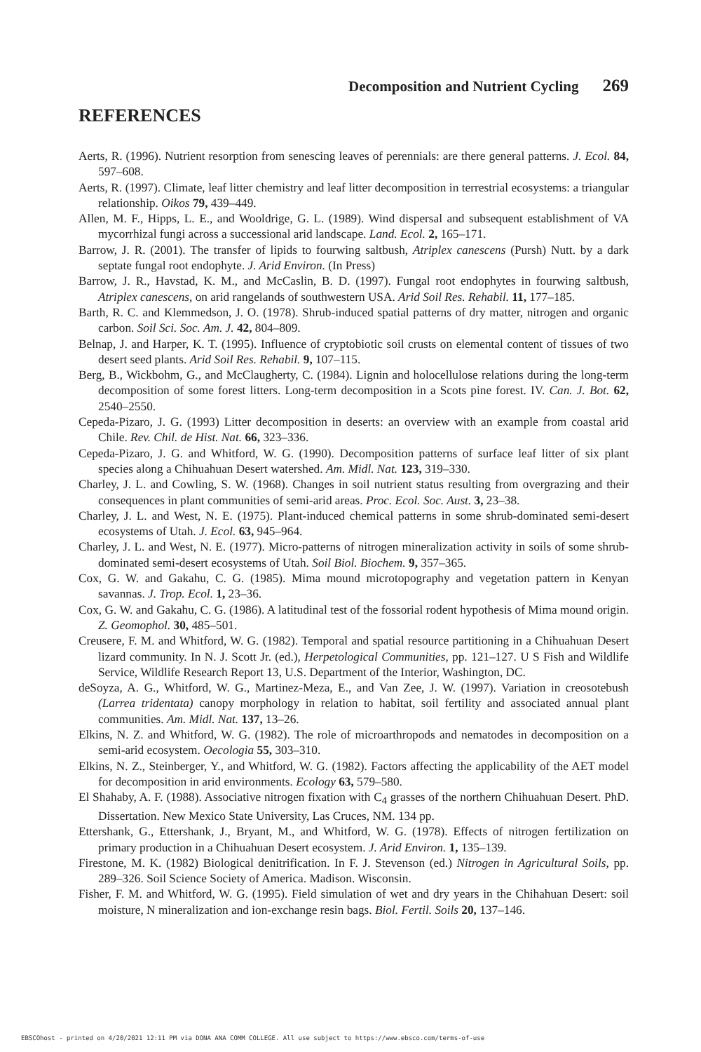Decomposition and Nutrient Cycling 269
REFERENCES
Aerts, R. (1996). Nutrient resorption from senescing leaves of perennials: are there general patterns. J. Ecol. 84, 597–608.
Aerts, R. (1997). Climate, leaf litter chemistry and leaf litter decomposition in terrestrial ecosystems: a triangular relationship. Oikos 79, 439–449.
Allen, M. F., Hipps, L. E., and Wooldrige, G. L. (1989). Wind dispersal and subsequent establishment of VA mycorrhizal fungi across a successional arid landscape. Land. Ecol. 2, 165–171.
Barrow, J. R. (2001). The transfer of lipids to fourwing saltbush, Atriplex canescens (Pursh) Nutt. by a dark septate fungal root endophyte. J. Arid Environ. (In Press)
Barrow, J. R., Havstad, K. M., and McCaslin, B. D. (1997). Fungal root endophytes in fourwing saltbush, Atriplex canescens, on arid rangelands of southwestern USA. Arid Soil Res. Rehabil. 11, 177–185.
Barth, R. C. and Klemmedson, J. O. (1978). Shrub-induced spatial patterns of dry matter, nitrogen and organic carbon. Soil Sci. Soc. Am. J. 42, 804–809.
Belnap, J. and Harper, K. T. (1995). Influence of cryptobiotic soil crusts on elemental content of tissues of two desert seed plants. Arid Soil Res. Rehabil. 9, 107–115.
Berg, B., Wickbohm, G., and McClaugherty, C. (1984). Lignin and holocellulose relations during the long-term decomposition of some forest litters. Long-term decomposition in a Scots pine forest. IV. Can. J. Bot. 62, 2540–2550.
Cepeda-Pizaro, J. G. (1993) Litter decomposition in deserts: an overview with an example from coastal arid Chile. Rev. Chil. de Hist. Nat. 66, 323–336.
Cepeda-Pizaro, J. G. and Whitford, W. G. (1990). Decomposition patterns of surface leaf litter of six plant species along a Chihuahuan Desert watershed. Am. Midl. Nat. 123, 319–330.
Charley, J. L. and Cowling, S. W. (1968). Changes in soil nutrient status resulting from overgrazing and their consequences in plant communities of semi-arid areas. Proc. Ecol. Soc. Aust. 3, 23–38.
Charley, J. L. and West, N. E. (1975). Plant-induced chemical patterns in some shrub-dominated semi-desert ecosystems of Utah. J. Ecol. 63, 945–964.
Charley, J. L. and West, N. E. (1977). Micro-patterns of nitrogen mineralization activity in soils of some shrub-dominated semi-desert ecosystems of Utah. Soil Biol. Biochem. 9, 357–365.
Cox, G. W. and Gakahu, C. G. (1985). Mima mound microtopography and vegetation pattern in Kenyan savannas. J. Trop. Ecol. 1, 23–36.
Cox, G. W. and Gakahu, C. G. (1986). A latitudinal test of the fossorial rodent hypothesis of Mima mound origin. Z. Geomophol. 30, 485–501.
Creusere, F. M. and Whitford, W. G. (1982). Temporal and spatial resource partitioning in a Chihuahuan Desert lizard community. In N. J. Scott Jr. (ed.), Herpetological Communities, pp. 121–127. U S Fish and Wildlife Service, Wildlife Research Report 13, U.S. Department of the Interior, Washington, DC.
deSoyza, A. G., Whitford, W. G., Martinez-Meza, E., and Van Zee, J. W. (1997). Variation in creosotebush (Larrea tridentata) canopy morphology in relation to habitat, soil fertility and associated annual plant communities. Am. Midl. Nat. 137, 13–26.
Elkins, N. Z. and Whitford, W. G. (1982). The role of microarthropods and nematodes in decomposition on a semi-arid ecosystem. Oecologia 55, 303–310.
Elkins, N. Z., Steinberger, Y., and Whitford, W. G. (1982). Factors affecting the applicability of the AET model for decomposition in arid environments. Ecology 63, 579–580.
El Shahaby, A. F. (1988). Associative nitrogen fixation with C<sub>4</sub> grasses of the northern Chihuahuan Desert. PhD. Dissertation. New Mexico State University, Las Cruces, NM. 134 pp.
Ettershank, G., Ettershank, J., Bryant, M., and Whitford, W. G. (1978). Effects of nitrogen fertilization on primary production in a Chihuahuan Desert ecosystem. J. Arid Environ. 1, 135–139.
Firestone, M. K. (1982) Biological denitrification. In F. J. Stevenson (ed.) Nitrogen in Agricultural Soils, pp. 289–326. Soil Science Society of America. Madison. Wisconsin.
Fisher, F. M. and Whitford, W. G. (1995). Field simulation of wet and dry years in the Chihahuan Desert: soil moisture, N mineralization and ion-exchange resin bags. Biol. Fertil. Soils 20, 137–146.
EBSCOhost - printed on 4/20/2021 12:11 PM via DONA ANA COMM COLLEGE. All use subject to https://www.ebsco.com/terms-of-use